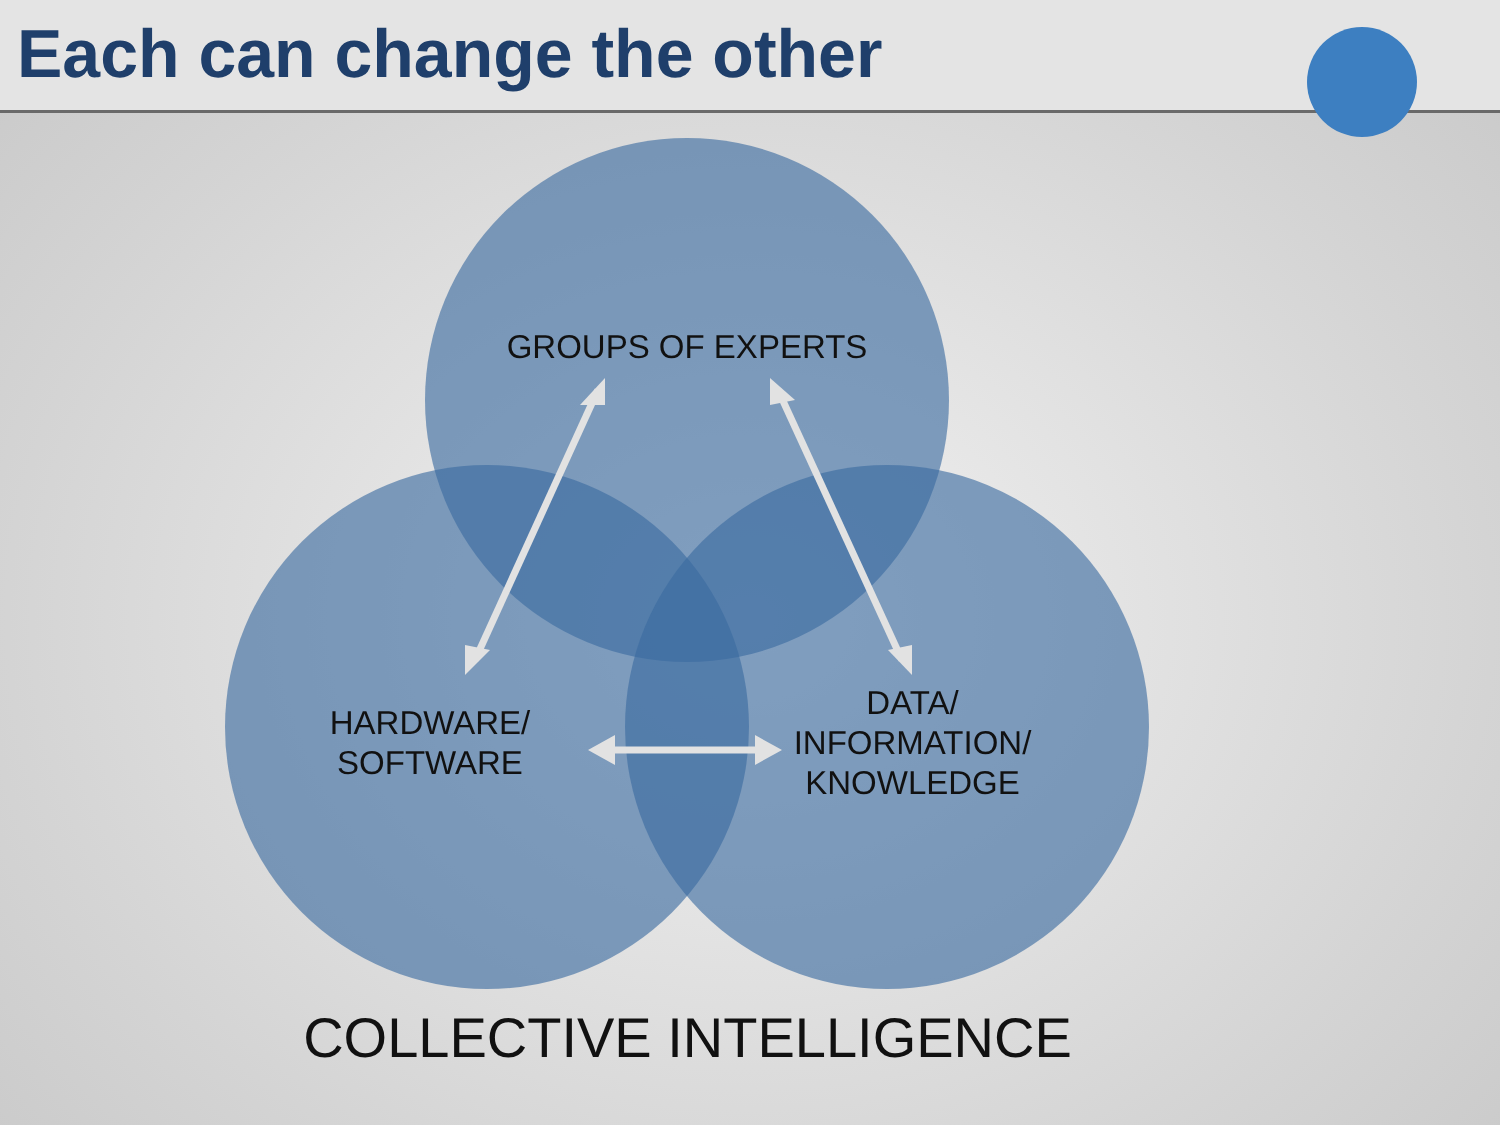Each can change the other
GROUPS OF EXPERTS
HARDWARE/
SOFTWARE
DATA/
INFORMATION/
KNOWLEDGE
COLLECTIVE INTELLIGENCE